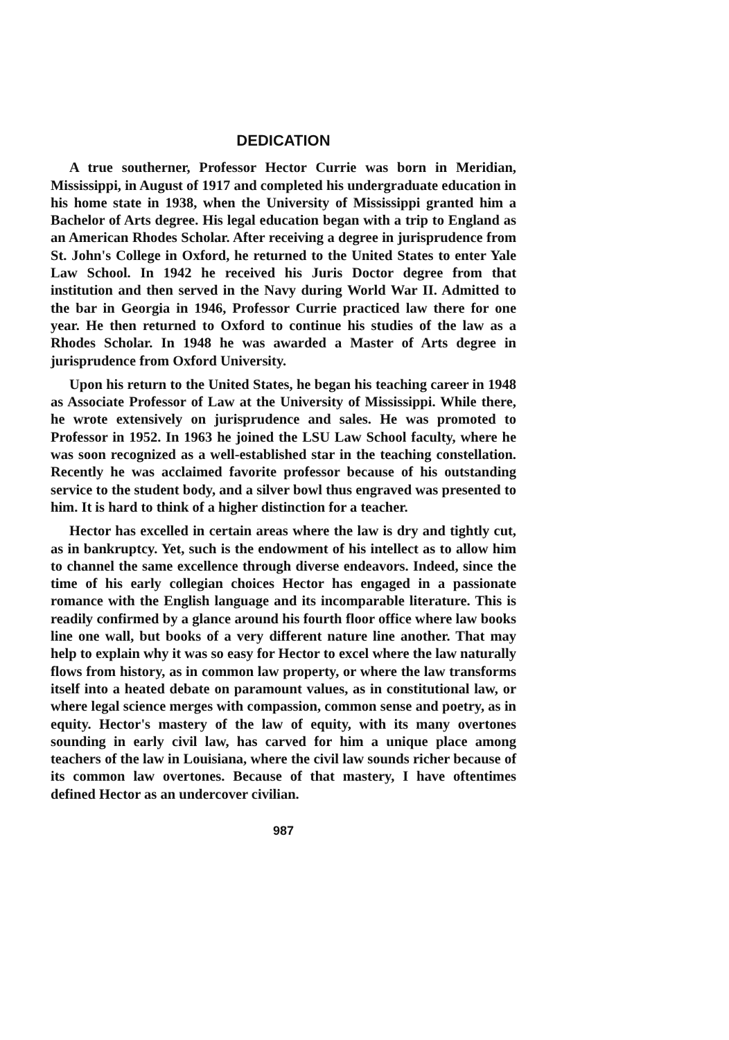DEDICATION
A true southerner, Professor Hector Currie was born in Meridian, Mississippi, in August of 1917 and completed his undergraduate education in his home state in 1938, when the University of Mississippi granted him a Bachelor of Arts degree. His legal education began with a trip to England as an American Rhodes Scholar. After receiving a degree in jurisprudence from St. John's College in Oxford, he returned to the United States to enter Yale Law School. In 1942 he received his Juris Doctor degree from that institution and then served in the Navy during World War II. Admitted to the bar in Georgia in 1946, Professor Currie practiced law there for one year. He then returned to Oxford to continue his studies of the law as a Rhodes Scholar. In 1948 he was awarded a Master of Arts degree in jurisprudence from Oxford University.
Upon his return to the United States, he began his teaching career in 1948 as Associate Professor of Law at the University of Mississippi. While there, he wrote extensively on jurisprudence and sales. He was promoted to Professor in 1952. In 1963 he joined the LSU Law School faculty, where he was soon recognized as a well-established star in the teaching constellation. Recently he was acclaimed favorite professor because of his outstanding service to the student body, and a silver bowl thus engraved was presented to him. It is hard to think of a higher distinction for a teacher.
Hector has excelled in certain areas where the law is dry and tightly cut, as in bankruptcy. Yet, such is the endowment of his intellect as to allow him to channel the same excellence through diverse endeavors. Indeed, since the time of his early collegian choices Hector has engaged in a passionate romance with the English language and its incomparable literature. This is readily confirmed by a glance around his fourth floor office where law books line one wall, but books of a very different nature line another. That may help to explain why it was so easy for Hector to excel where the law naturally flows from history, as in common law property, or where the law transforms itself into a heated debate on paramount values, as in constitutional law, or where legal science merges with compassion, common sense and poetry, as in equity. Hector's mastery of the law of equity, with its many overtones sounding in early civil law, has carved for him a unique place among teachers of the law in Louisiana, where the civil law sounds richer because of its common law overtones. Because of that mastery, I have oftentimes defined Hector as an undercover civilian.
987